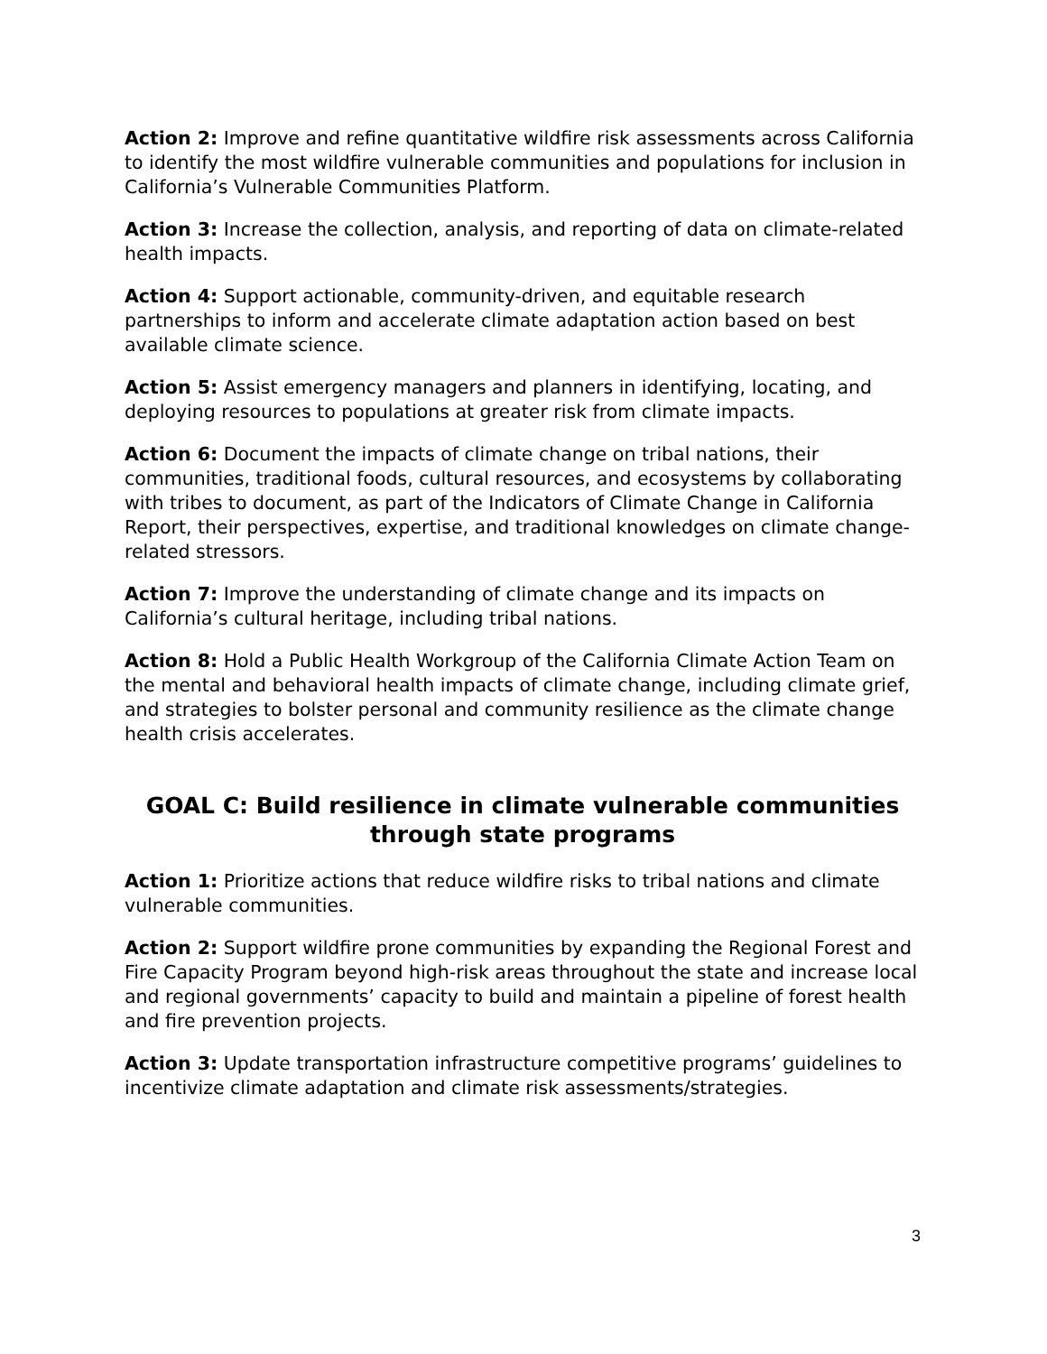Action 2: Improve and refine quantitative wildfire risk assessments across California to identify the most wildfire vulnerable communities and populations for inclusion in California’s Vulnerable Communities Platform.
Action 3: Increase the collection, analysis, and reporting of data on climate-related health impacts.
Action 4: Support actionable, community-driven, and equitable research partnerships to inform and accelerate climate adaptation action based on best available climate science.
Action 5: Assist emergency managers and planners in identifying, locating, and deploying resources to populations at greater risk from climate impacts.
Action 6: Document the impacts of climate change on tribal nations, their communities, traditional foods, cultural resources, and ecosystems by collaborating with tribes to document, as part of the Indicators of Climate Change in California Report, their perspectives, expertise, and traditional knowledges on climate change-related stressors.
Action 7: Improve the understanding of climate change and its impacts on California’s cultural heritage, including tribal nations.
Action 8: Hold a Public Health Workgroup of the California Climate Action Team on the mental and behavioral health impacts of climate change, including climate grief, and strategies to bolster personal and community resilience as the climate change health crisis accelerates.
GOAL C: Build resilience in climate vulnerable communities through state programs
Action 1: Prioritize actions that reduce wildfire risks to tribal nations and climate vulnerable communities.
Action 2: Support wildfire prone communities by expanding the Regional Forest and Fire Capacity Program beyond high-risk areas throughout the state and increase local and regional governments’ capacity to build and maintain a pipeline of forest health and fire prevention projects.
Action 3: Update transportation infrastructure competitive programs’ guidelines to incentivize climate adaptation and climate risk assessments/strategies.
3